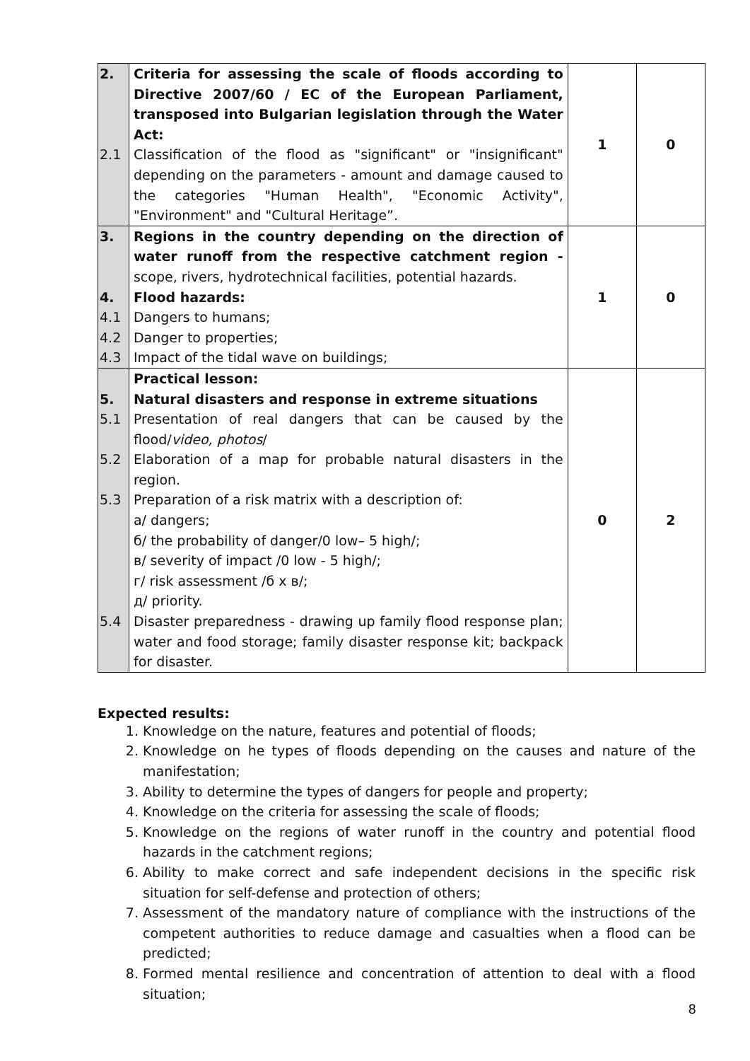| 2. 2.1 | Criteria for assessing the scale of floods according to Directive 2007/60 / EC of the European Parliament, transposed into Bulgarian legislation through the Water Act: Classification of the flood as "significant" or "insignificant" depending on the parameters - amount and damage caused to the categories "Human Health", "Economic Activity", "Environment" and "Cultural Heritage”. | 1 | 0 |
| 3. 4. 4.1 4.2 4.3 | Regions in the country depending on the direction of water runoff from the respective catchment region - scope, rivers, hydrotechnical facilities, potential hazards. Flood hazards: Dangers to humans; Danger to properties; Impact of the tidal wave on buildings; | 1 | 0 |
| 5. 5.1 5.2 5.3 5.4 | Practical lesson: Natural disasters and response in extreme situations Presentation of real dangers that can be caused by the flood/ video, photos / Elaboration of a map for probable natural disasters in the region. Preparation of a risk matrix with a description of: a/ dangers; б/ the probability of danger/0 low– 5 high/; в/ severity of impact /0 low - 5 high/; г/ risk assessment /б х в/; д/ priority. Disaster preparedness - drawing up family flood response plan; water and food storage; family disaster response kit; backpack for disaster. | 0 | 2 |
Expected results:
1. Knowledge on the nature, features and potential of floods;
2. Knowledge on he types of floods depending on the causes and nature of the manifestation;
3. Ability to determine the types of dangers for people and property;
4. Knowledge on the criteria for assessing the scale of floods;
5. Knowledge on the regions of water runoff in the country and potential flood hazards in the catchment regions;
6. Ability to make correct and safe independent decisions in the specific risk situation for self-defense and protection of others;
7. Assessment of the mandatory nature of compliance with the instructions of the competent authorities to reduce damage and casualties when a flood can be predicted;
8. Formed mental resilience and concentration of attention to deal with a flood situation;
8